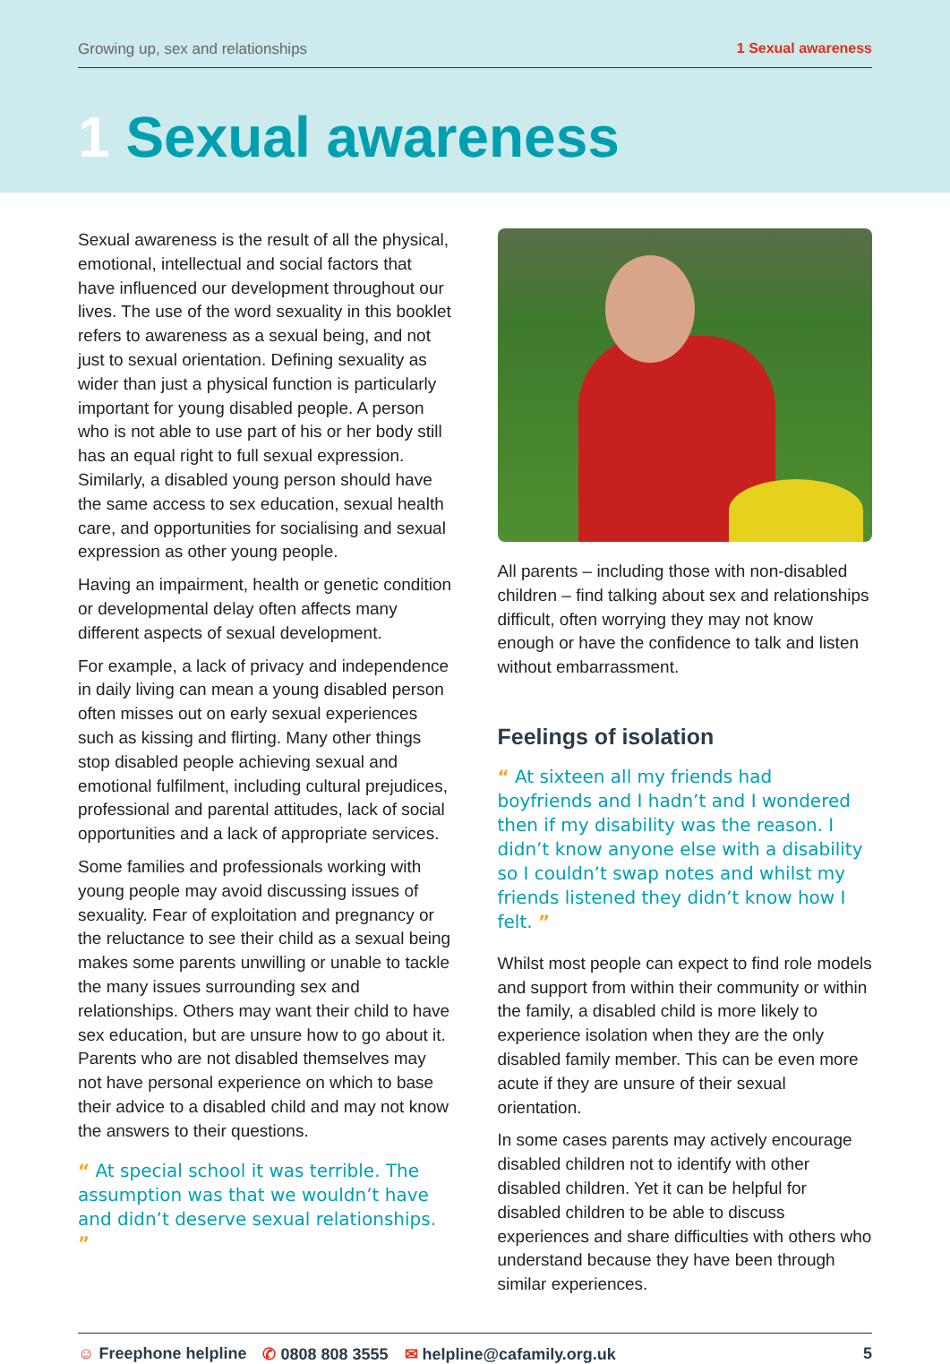Growing up, sex and relationships 1 Sexual awareness
1 Sexual awareness
Sexual awareness is the result of all the physical, emotional, intellectual and social factors that have influenced our development throughout our lives. The use of the word sexuality in this booklet refers to awareness as a sexual being, and not just to sexual orientation. Defining sexuality as wider than just a physical function is particularly important for young disabled people. A person who is not able to use part of his or her body still has an equal right to full sexual expression. Similarly, a disabled young person should have the same access to sex education, sexual health care, and opportunities for socialising and sexual expression as other young people.
Having an impairment, health or genetic condition or developmental delay often affects many different aspects of sexual development.
For example, a lack of privacy and independence in daily living can mean a young disabled person often misses out on early sexual experiences such as kissing and flirting. Many other things stop disabled people achieving sexual and emotional fulfilment, including cultural prejudices, professional and parental attitudes, lack of social opportunities and a lack of appropriate services.
Some families and professionals working with young people may avoid discussing issues of sexuality. Fear of exploitation and pregnancy or the reluctance to see their child as a sexual being makes some parents unwilling or unable to tackle the many issues surrounding sex and relationships. Others may want their child to have sex education, but are unsure how to go about it. Parents who are not disabled themselves may not have personal experience on which to base their advice to a disabled child and may not know the answers to their questions.
“ At special school it was terrible. The assumption was that we wouldn’t have and didn’t deserve sexual relationships. ”
All parents – including those with non-disabled children – find talking about sex and relationships difficult, often worrying they may not know enough or have the confidence to talk and listen without embarrassment.
Feelings of isolation
“ At sixteen all my friends had boyfriends and I hadn’t and I wondered then if my disability was the reason. I didn’t know anyone else with a disability so I couldn’t swap notes and whilst my friends listened they didn’t know how I felt. ”
Whilst most people can expect to find role models and support from within their community or within the family, a disabled child is more likely to experience isolation when they are the only disabled family member. This can be even more acute if they are unsure of their sexual orientation.
In some cases parents may actively encourage disabled children not to identify with other disabled children. Yet it can be helpful for disabled children to be able to discuss experiences and share difficulties with others who understand because they have been through similar experiences.
☺ Freephone helpline ✆ 0808 808 3555 ✉ helpline@cafamily.org.uk 5